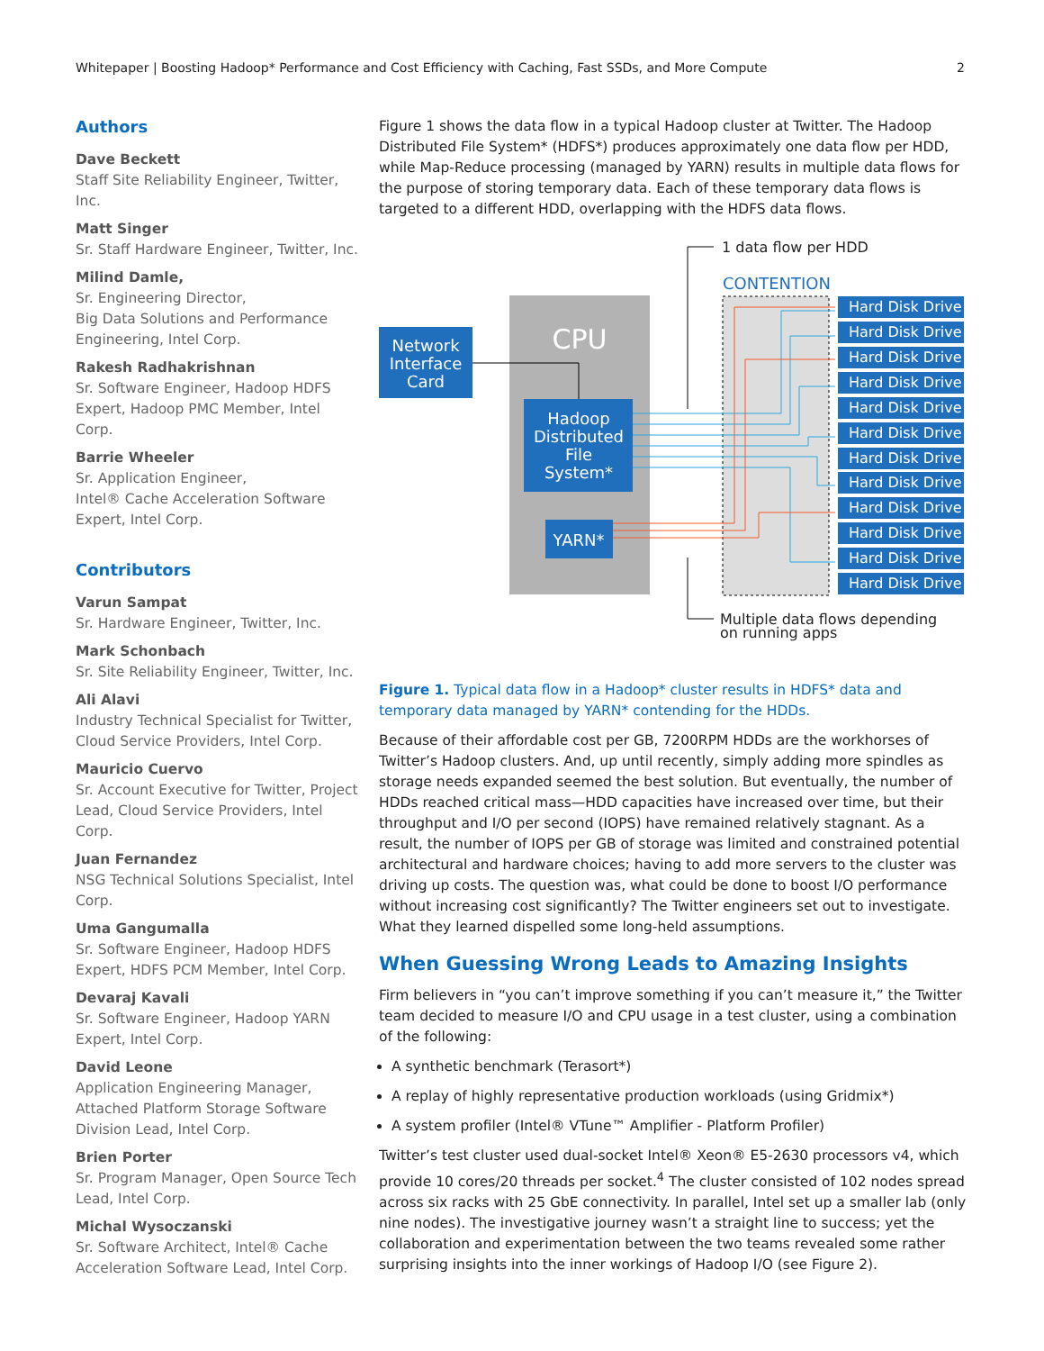Whitepaper | Boosting Hadoop* Performance and Cost Efficiency with Caching, Fast SSDs, and More Compute 2
Authors
Dave Beckett
Staff Site Reliability Engineer, Twitter, Inc.
Matt Singer
Sr. Staff Hardware Engineer, Twitter, Inc.
Milind Damle,
Sr. Engineering Director,
Big Data Solutions and Performance Engineering, Intel Corp.
Rakesh Radhakrishnan
Sr. Software Engineer, Hadoop HDFS Expert, Hadoop PMC Member, Intel Corp.
Barrie Wheeler
Sr. Application Engineer,
Intel® Cache Acceleration Software Expert, Intel Corp.
Contributors
Varun Sampat
Sr. Hardware Engineer, Twitter, Inc.
Mark Schonbach
Sr. Site Reliability Engineer, Twitter, Inc.
Ali Alavi
Industry Technical Specialist for Twitter, Cloud Service Providers, Intel Corp.
Mauricio Cuervo
Sr. Account Executive for Twitter, Project Lead, Cloud Service Providers, Intel Corp.
Juan Fernandez
NSG Technical Solutions Specialist, Intel Corp.
Uma Gangumalla
Sr. Software Engineer, Hadoop HDFS Expert, HDFS PCM Member, Intel Corp.
Devaraj Kavali
Sr. Software Engineer, Hadoop YARN Expert, Intel Corp.
David Leone
Application Engineering Manager, Attached Platform Storage Software Division Lead, Intel Corp.
Brien Porter
Sr. Program Manager, Open Source Tech Lead, Intel Corp.
Michal Wysoczanski
Sr. Software Architect, Intel® Cache Acceleration Software Lead, Intel Corp.
Figure 1 shows the data flow in a typical Hadoop cluster at Twitter. The Hadoop Distributed File System* (HDFS*) produces approximately one data flow per HDD, while Map-Reduce processing (managed by YARN) results in multiple data flows for the purpose of storing temporary data. Each of these temporary data flows is targeted to a different HDD, overlapping with the HDFS data flows.
CPU
Network
Interface
Card
Hadoop
Distributed
File
System*
YARN*
CONTENTION
Hard Disk Drive
Hard Disk Drive
Hard Disk Drive
Hard Disk Drive
Hard Disk Drive
Hard Disk Drive
Hard Disk Drive
Hard Disk Drive
Hard Disk Drive
Hard Disk Drive
Hard Disk Drive
Hard Disk Drive
1 data flow per HDD
Multiple data flows depending
on running apps
Figure 1. Typical data flow in a Hadoop* cluster results in HDFS* data and temporary data managed by YARN* contending for the HDDs.
Because of their affordable cost per GB, 7200RPM HDDs are the workhorses of Twitter’s Hadoop clusters. And, up until recently, simply adding more spindles as storage needs expanded seemed the best solution. But eventually, the number of HDDs reached critical mass—HDD capacities have increased over time, but their throughput and I/O per second (IOPS) have remained relatively stagnant. As a result, the number of IOPS per GB of storage was limited and constrained potential architectural and hardware choices; having to add more servers to the cluster was driving up costs. The question was, what could be done to boost I/O performance without increasing cost significantly? The Twitter engineers set out to investigate. What they learned dispelled some long-held assumptions.
When Guessing Wrong Leads to Amazing Insights
Firm believers in “you can’t improve something if you can’t measure it,” the Twitter team decided to measure I/O and CPU usage in a test cluster, using a combination of the following:
A synthetic benchmark (Terasort*)
A replay of highly representative production workloads (using Gridmix*)
A system profiler (Intel® VTune™ Amplifier - Platform Profiler)
Twitter’s test cluster used dual-socket Intel® Xeon® E5-2630 processors v4, which provide 10 cores/20 threads per socket.<sup>4</sup> The cluster consisted of 102 nodes spread across six racks with 25 GbE connectivity. In parallel, Intel set up a smaller lab (only nine nodes). The investigative journey wasn’t a straight line to success; yet the collaboration and experimentation between the two teams revealed some rather surprising insights into the inner workings of Hadoop I/O (see Figure 2).